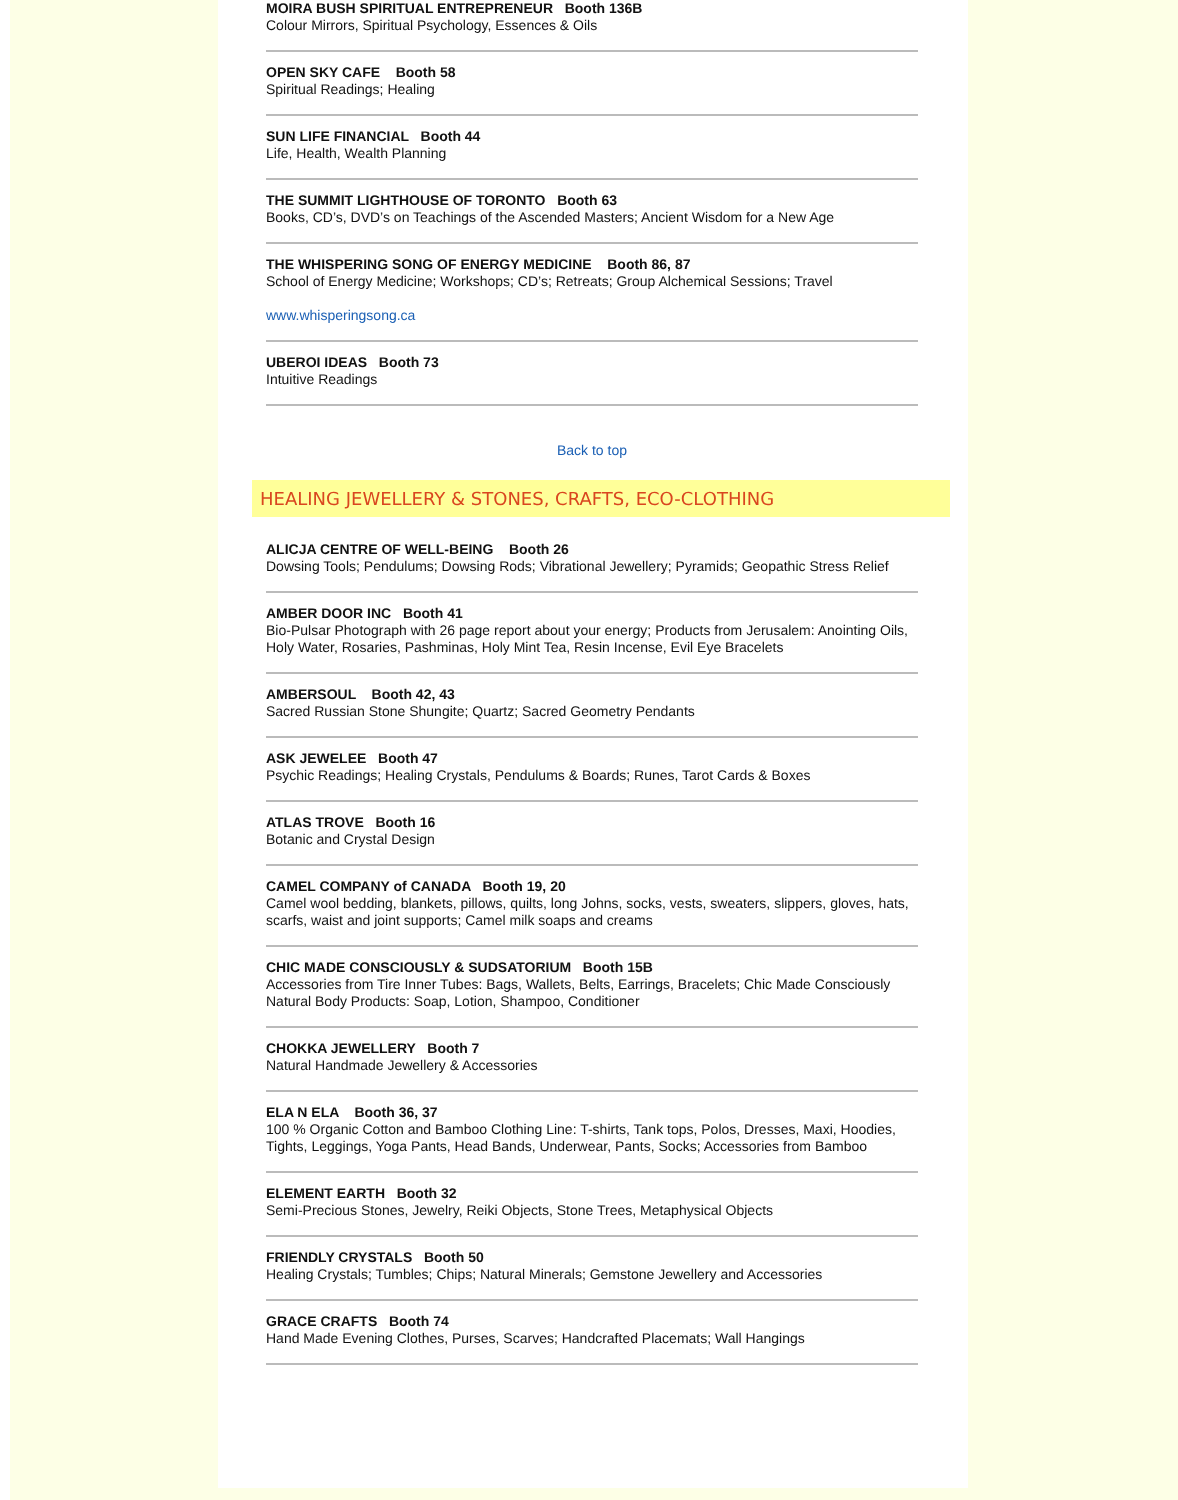MOIRA BUSH SPIRITUAL ENTREPRENEUR Booth 136B
Colour Mirrors, Spiritual Psychology, Essences & Oils
OPEN SKY CAFE Booth 58
Spiritual Readings; Healing
SUN LIFE FINANCIAL Booth 44
Life, Health, Wealth Planning
THE SUMMIT LIGHTHOUSE OF TORONTO Booth 63
Books, CD’s, DVD’s on Teachings of the Ascended Masters; Ancient Wisdom for a New Age
THE WHISPERING SONG OF ENERGY MEDICINE Booth 86, 87
School of Energy Medicine; Workshops; CD’s; Retreats; Group Alchemical Sessions; Travel
www.whisperingsong.ca
UBEROI IDEAS Booth 73
Intuitive Readings
Back to top
HEALING JEWELLERY & STONES, CRAFTS, ECO-CLOTHING
ALICJA CENTRE OF WELL-BEING Booth 26
Dowsing Tools; Pendulums; Dowsing Rods; Vibrational Jewellery; Pyramids; Geopathic Stress Relief
AMBER DOOR INC Booth 41
Bio-Pulsar Photograph with 26 page report about your energy; Products from Jerusalem: Anointing Oils, Holy Water, Rosaries, Pashminas, Holy Mint Tea, Resin Incense, Evil Eye Bracelets
AMBERSOUL Booth 42, 43
Sacred Russian Stone Shungite; Quartz; Sacred Geometry Pendants
ASK JEWELEE Booth 47
Psychic Readings; Healing Crystals, Pendulums & Boards; Runes, Tarot Cards & Boxes
ATLAS TROVE Booth 16
Botanic and Crystal Design
CAMEL COMPANY of CANADA Booth 19, 20
Camel wool bedding, blankets, pillows, quilts, long Johns, socks, vests, sweaters, slippers, gloves, hats, scarfs, waist and joint supports; Camel milk soaps and creams
CHIC MADE CONSCIOUSLY & SUDSATORIUM Booth 15B
Accessories from Tire Inner Tubes: Bags, Wallets, Belts, Earrings, Bracelets; Chic Made Consciously Natural Body Products: Soap, Lotion, Shampoo, Conditioner
CHOKKA JEWELLERY Booth 7
Natural Handmade Jewellery & Accessories
ELA N ELA Booth 36, 37
100 % Organic Cotton and Bamboo Clothing Line: T-shirts, Tank tops, Polos, Dresses, Maxi, Hoodies, Tights, Leggings, Yoga Pants, Head Bands, Underwear, Pants, Socks; Accessories from Bamboo
ELEMENT EARTH Booth 32
Semi-Precious Stones, Jewelry, Reiki Objects, Stone Trees, Metaphysical Objects
FRIENDLY CRYSTALS Booth 50
Healing Crystals; Tumbles; Chips; Natural Minerals; Gemstone Jewellery and Accessories
GRACE CRAFTS Booth 74
Hand Made Evening Clothes, Purses, Scarves; Handcrafted Placemats; Wall Hangings